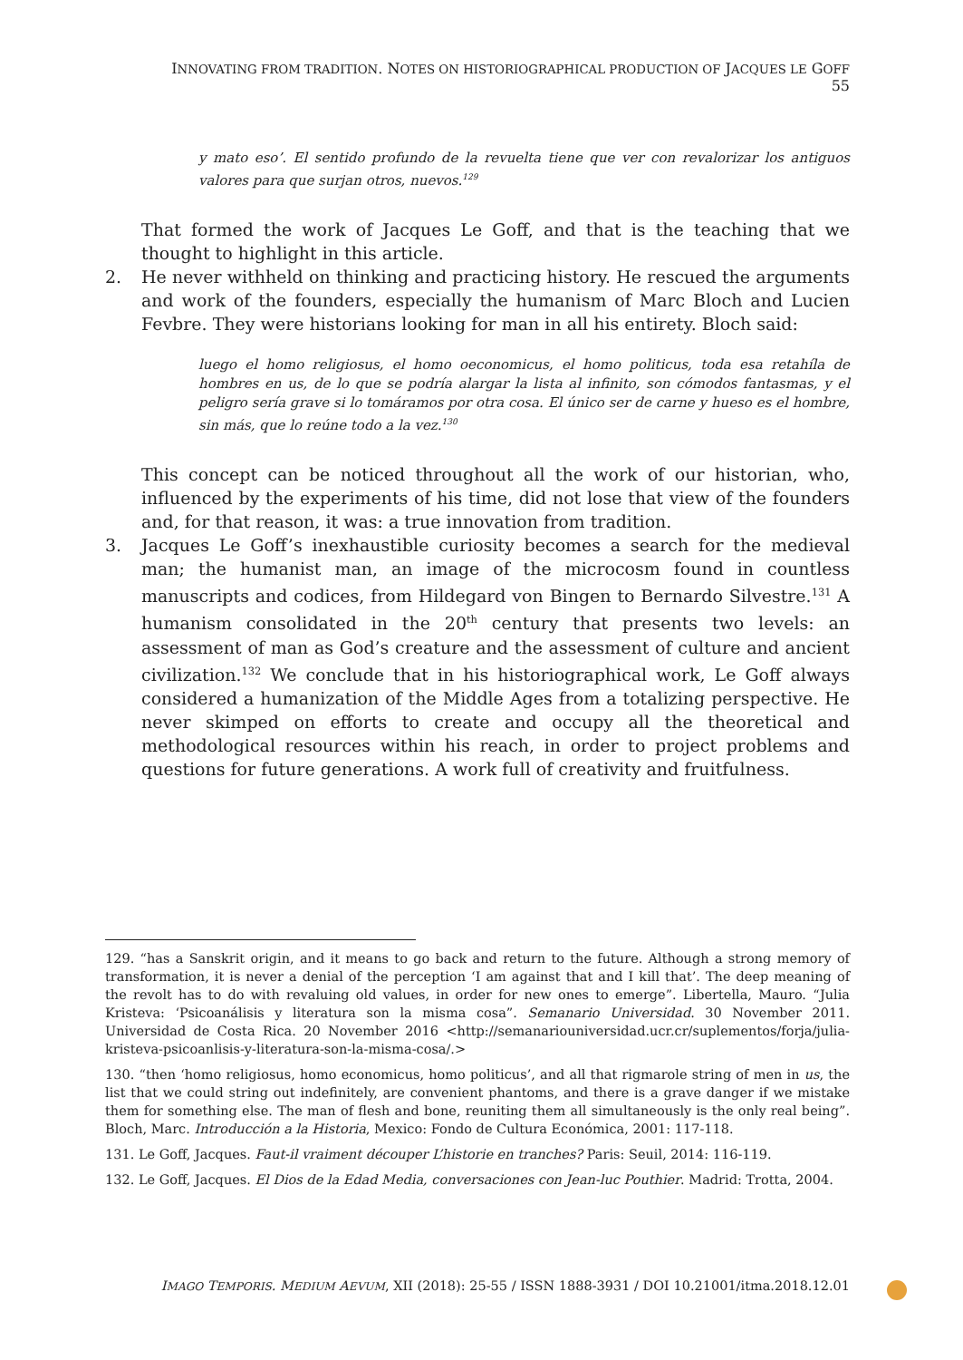INNOVATING FROM TRADITION. NOTES ON HISTORIOGRAPHICAL PRODUCTION OF JACQUES LE GOFF 55
y mato eso’. El sentido profundo de la revuelta tiene que ver con revalorizar los antiguos valores para que surjan otros, nuevos.<sup>129</sup>
That formed the work of Jacques Le Goff, and that is the teaching that we thought to highlight in this article.
2. He never withheld on thinking and practicing history. He rescued the arguments and work of the founders, especially the humanism of Marc Bloch and Lucien Fevbre. They were historians looking for man in all his entirety. Bloch said:
luego el homo religiosus, el homo oeconomicus, el homo politicus, toda esa retahíla de hombres en us, de lo que se podría alargar la lista al infinito, son cómodos fantasmas, y el peligro sería grave si lo tomáramos por otra cosa. El único ser de carne y hueso es el hombre, sin más, que lo reúne todo a la vez.<sup>130</sup>
This concept can be noticed throughout all the work of our historian, who, influenced by the experiments of his time, did not lose that view of the founders and, for that reason, it was: a true innovation from tradition.
3. Jacques Le Goff’s inexhaustible curiosity becomes a search for the medieval man; the humanist man, an image of the microcosm found in countless manuscripts and codices, from Hildegard von Bingen to Bernardo Silvestre.<sup>131</sup> A humanism consolidated in the 20<sup>th</sup> century that presents two levels: an assessment of man as God’s creature and the assessment of culture and ancient civilization.<sup>132</sup> We conclude that in his historiographical work, Le Goff always considered a humanization of the Middle Ages from a totalizing perspective. He never skimped on efforts to create and occupy all the theoretical and methodological resources within his reach, in order to project problems and questions for future generations. A work full of creativity and fruitfulness.
129. “has a Sanskrit origin, and it means to go back and return to the future. Although a strong memory of transformation, it is never a denial of the perception ‘I am against that and I kill that’. The deep meaning of the revolt has to do with revaluing old values, in order for new ones to emerge”. Libertella, Mauro. “Julia Kristeva: ‘Psicoanálisis y literatura son la misma cosa”. Semanario Universidad. 30 November 2011. Universidad de Costa Rica. 20 November 2016 <http://semanariouniversidad.ucr.cr/suplementos/forja/julia-kristeva-psicoanlisis-y-literatura-son-la-misma-cosa/.>
130. “then ‘homo religiosus, homo economicus, homo politicus’, and all that rigmarole string of men in us, the list that we could string out indefinitely, are convenient phantoms, and there is a grave danger if we mistake them for something else. The man of flesh and bone, reuniting them all simultaneously is the only real being”. Bloch, Marc. Introducción a la Historia, Mexico: Fondo de Cultura Económica, 2001: 117-118.
131. Le Goff, Jacques. Faut-il vraiment découper L’historie en tranches? Paris: Seuil, 2014: 116-119.
132. Le Goff, Jacques. El Dios de la Edad Media, conversaciones con Jean-luc Pouthier. Madrid: Trotta, 2004.
IMAGO TEMPORIS. MEDIUM AEVUM, XII (2018): 25-55 / ISSN 1888-3931 / DOI 10.21001/itma.2018.12.01